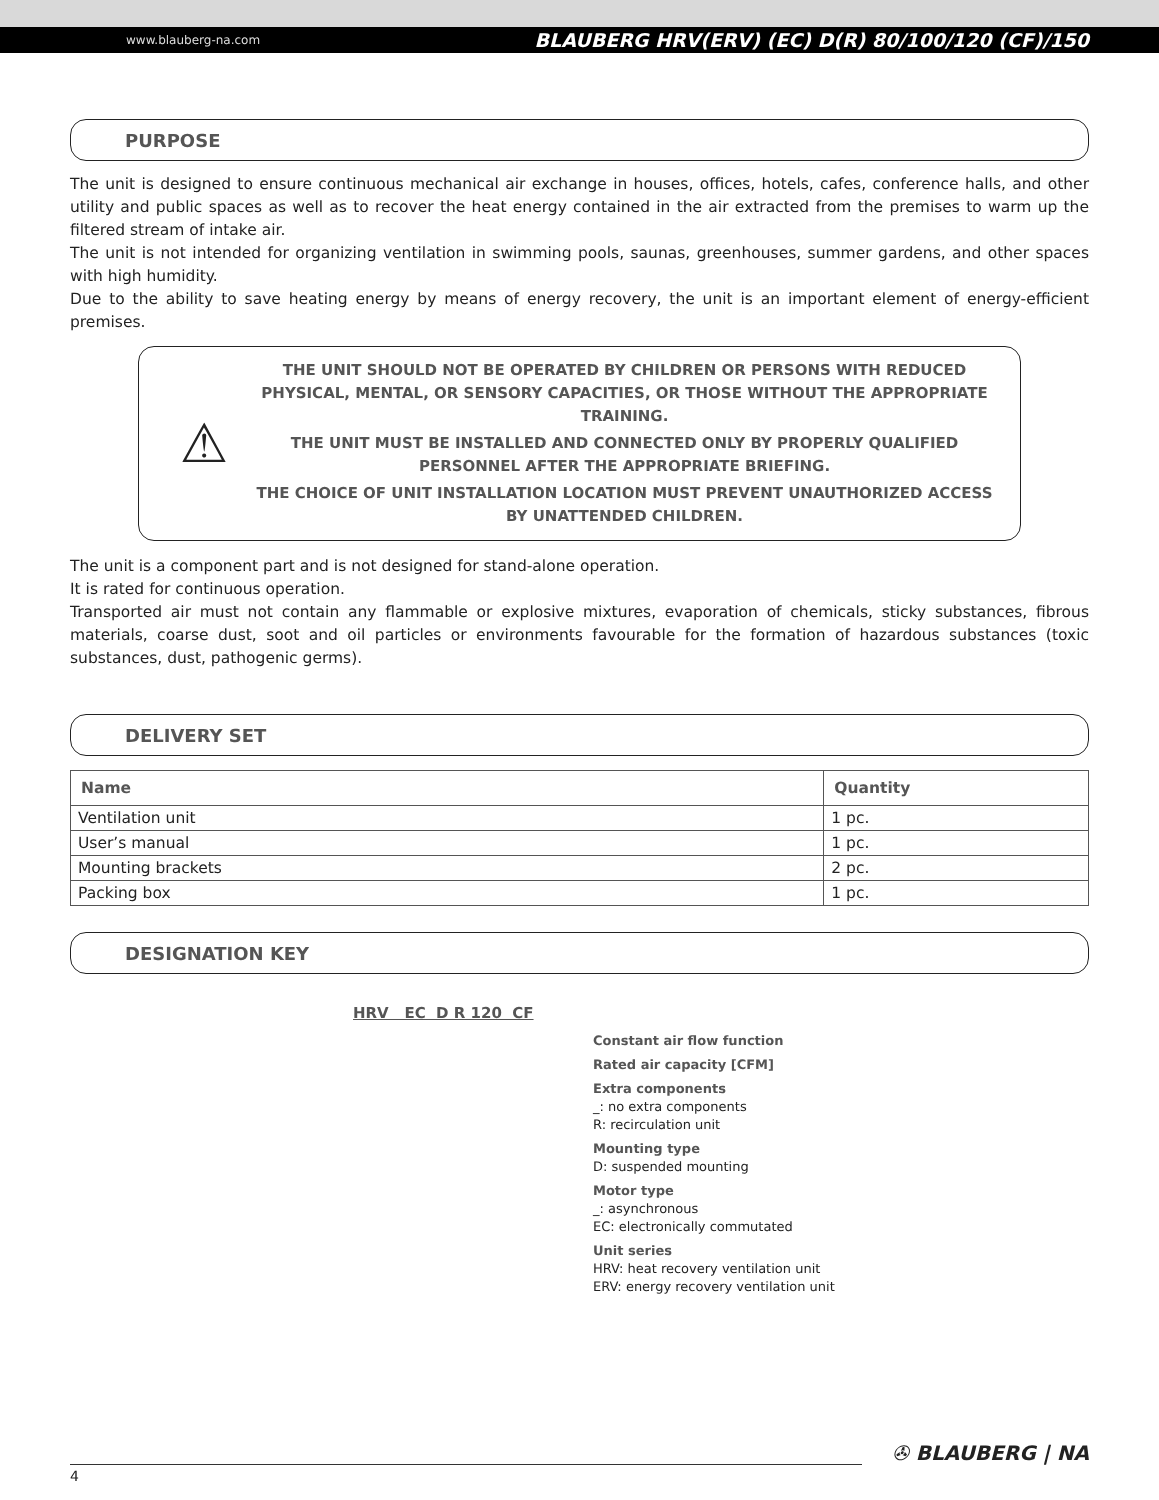www.blauberg-na.com BLAUBERG HRV(ERV) (EC) D(R) 80/100/120 (CF)/150
PURPOSE
The unit is designed to ensure continuous mechanical air exchange in houses, offices, hotels, cafes, conference halls, and other utility and public spaces as well as to recover the heat energy contained in the air extracted from the premises to warm up the filtered stream of intake air.
The unit is not intended for organizing ventilation in swimming pools, saunas, greenhouses, summer gardens, and other spaces with high humidity.
Due to the ability to save heating energy by means of energy recovery, the unit is an important element of energy-efficient premises.
⚠
THE UNIT SHOULD NOT BE OPERATED BY CHILDREN OR PERSONS WITH REDUCED PHYSICAL, MENTAL, OR SENSORY CAPACITIES, OR THOSE WITHOUT THE APPROPRIATE TRAINING.
THE UNIT MUST BE INSTALLED AND CONNECTED ONLY BY PROPERLY QUALIFIED PERSONNEL AFTER THE APPROPRIATE BRIEFING.
THE CHOICE OF UNIT INSTALLATION LOCATION MUST PREVENT UNAUTHORIZED ACCESS BY UNATTENDED CHILDREN.
The unit is a component part and is not designed for stand-alone operation.
It is rated for continuous operation.
Transported air must not contain any flammable or explosive mixtures, evaporation of chemicals, sticky substances, fibrous materials, coarse dust, soot and oil particles or environments favourable for the formation of hazardous substances (toxic substances, dust, pathogenic germs).
DELIVERY SET
| Name | Quantity |
| --- | --- |
| Ventilation unit | 1 pc. |
| User’s manual | 1 pc. |
| Mounting brackets | 2 pc. |
| Packing box | 1 pc. |
DESIGNATION KEY
HRV EC D R 120 CF
Constant air flow function
Rated air capacity [CFM]
Extra components
_: no extra components
R: recirculation unit
Mounting type
D: suspended mounting
Motor type
_: asynchronous
EC: electronically commutated
Unit series
HRV: heat recovery ventilation unit
ERV: energy recovery ventilation unit
✇ BLAUBERG | NA
4